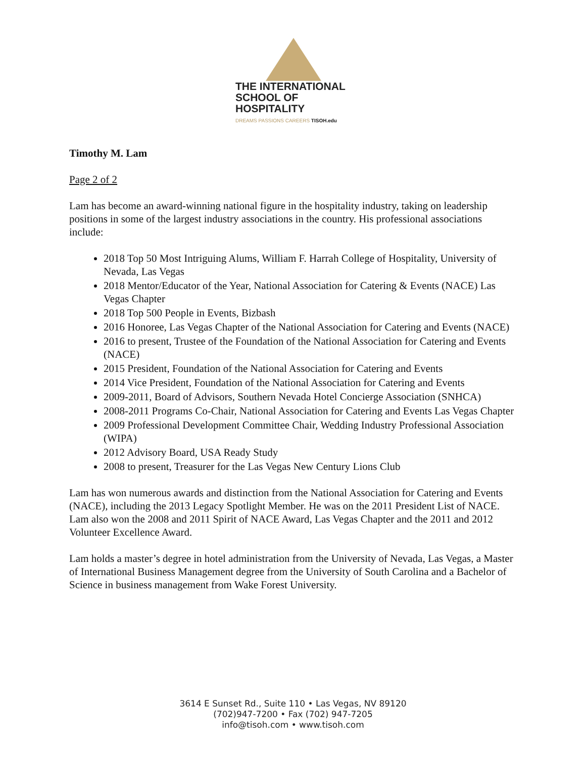THE INTERNATIONAL
SCHOOL OF HOSPITALITY
DREAMS PASSIONS CAREERS TISOH.edu
Timothy M. Lam
Page 2 of 2
Lam has become an award-winning national figure in the hospitality industry, taking on leadership positions in some of the largest industry associations in the country. His professional associations include:
2018 Top 50 Most Intriguing Alums, William F. Harrah College of Hospitality, University of Nevada, Las Vegas
2018 Mentor/Educator of the Year, National Association for Catering & Events (NACE) Las Vegas Chapter
2018 Top 500 People in Events, Bizbash
2016 Honoree, Las Vegas Chapter of the National Association for Catering and Events (NACE)
2016 to present, Trustee of the Foundation of the National Association for Catering and Events (NACE)
2015 President, Foundation of the National Association for Catering and Events
2014 Vice President, Foundation of the National Association for Catering and Events
2009-2011, Board of Advisors, Southern Nevada Hotel Concierge Association (SNHCA)
2008-2011 Programs Co-Chair, National Association for Catering and Events Las Vegas Chapter
2009 Professional Development Committee Chair, Wedding Industry Professional Association (WIPA)
2012 Advisory Board, USA Ready Study
2008 to present, Treasurer for the Las Vegas New Century Lions Club
Lam has won numerous awards and distinction from the National Association for Catering and Events (NACE), including the 2013 Legacy Spotlight Member. He was on the 2011 President List of NACE. Lam also won the 2008 and 2011 Spirit of NACE Award, Las Vegas Chapter and the 2011 and 2012 Volunteer Excellence Award.
Lam holds a master’s degree in hotel administration from the University of Nevada, Las Vegas, a Master of International Business Management degree from the University of South Carolina and a Bachelor of Science in business management from Wake Forest University.
3614 E Sunset Rd., Suite 110 • Las Vegas, NV 89120
(702)947-7200 • Fax (702) 947-7205
info@tisoh.com • www.tisoh.com